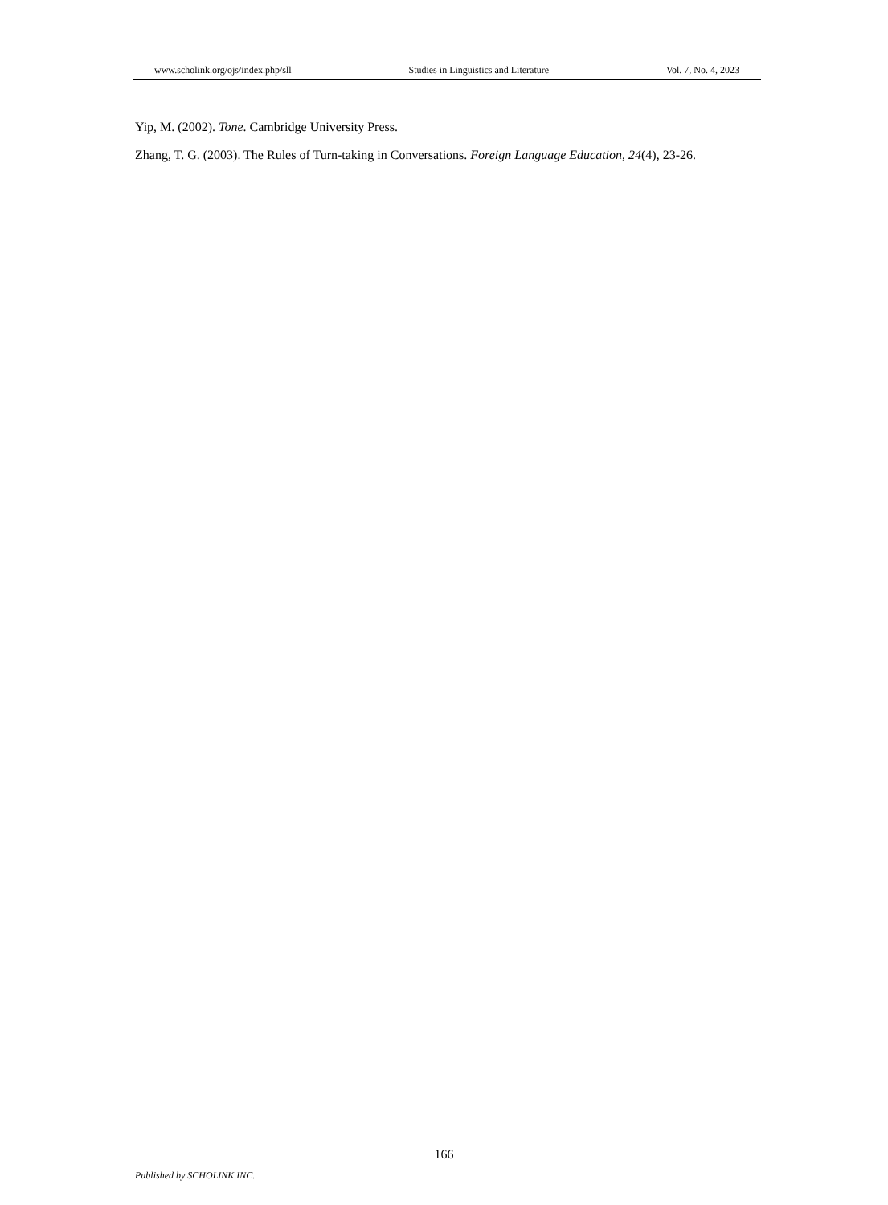www.scholink.org/ojs/index.php/sll Studies in Linguistics and Literature Vol. 7, No. 4, 2023
Yip, M. (2002). Tone. Cambridge University Press.
Zhang, T. G. (2003). The Rules of Turn-taking in Conversations. Foreign Language Education, 24(4), 23-26.
166
Published by SCHOLINK INC.